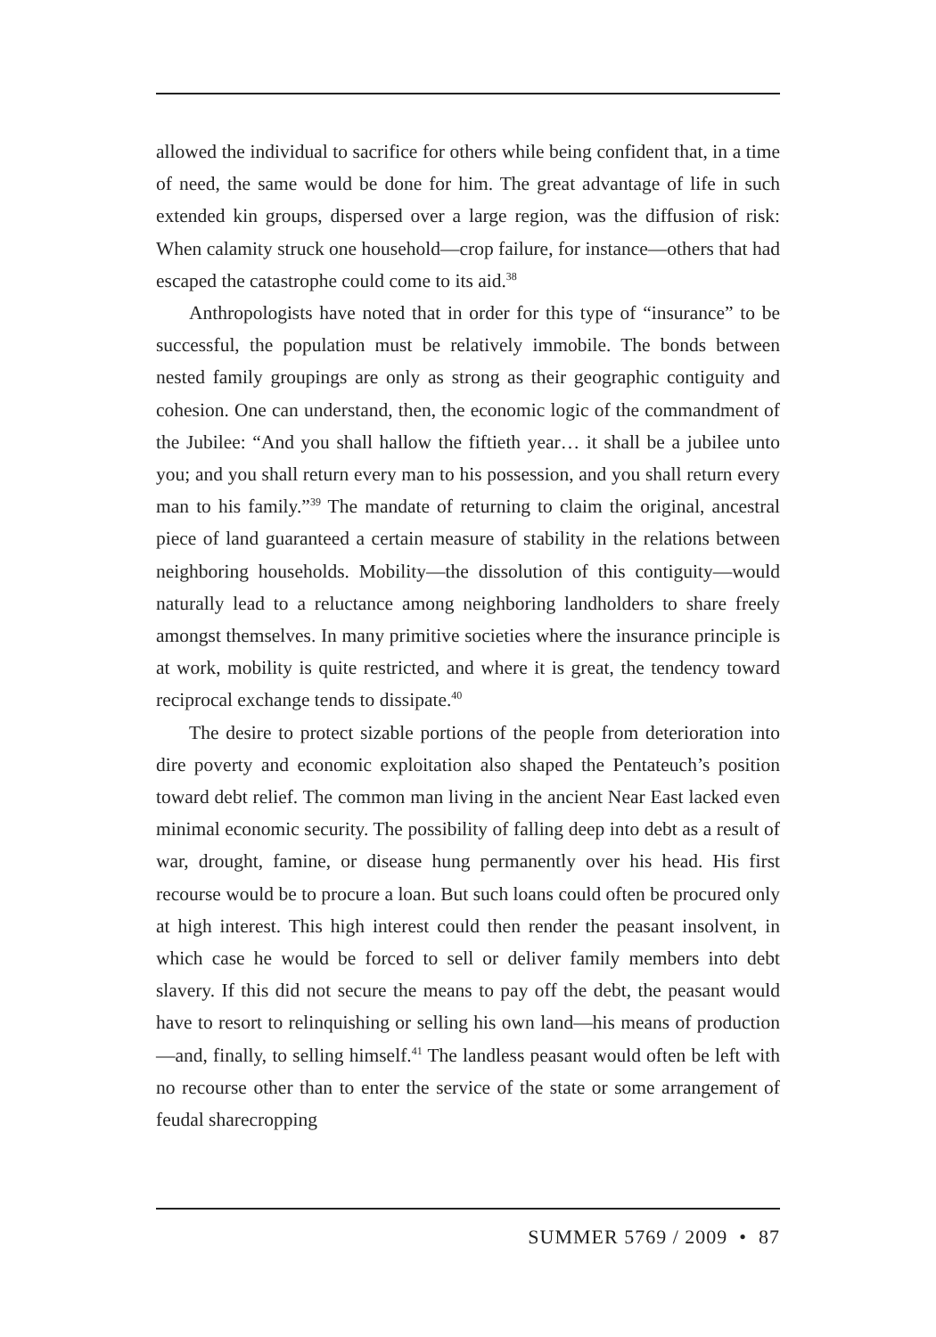allowed the individual to sacrifice for others while being confident that, in a time of need, the same would be done for him. The great advantage of life in such extended kin groups, dispersed over a large region, was the diffusion of risk: When calamity struck one household—crop failure, for instance—others that had escaped the catastrophe could come to its aid.<sup>38</sup>
Anthropologists have noted that in order for this type of “insurance” to be successful, the population must be relatively immobile. The bonds between nested family groupings are only as strong as their geographic contiguity and cohesion. One can understand, then, the economic logic of the commandment of the Jubilee: “And you shall hallow the fiftieth year… it shall be a jubilee unto you; and you shall return every man to his possession, and you shall return every man to his family.”<sup>39</sup> The mandate of returning to claim the original, ancestral piece of land guaranteed a certain measure of stability in the relations between neighboring households. Mobility—the dissolution of this contiguity—would naturally lead to a reluctance among neighboring landholders to share freely amongst themselves. In many primitive societies where the insurance principle is at work, mobility is quite restricted, and where it is great, the tendency toward reciprocal exchange tends to dissipate.<sup>40</sup>
The desire to protect sizable portions of the people from deterioration into dire poverty and economic exploitation also shaped the Pentateuch’s position toward debt relief. The common man living in the ancient Near East lacked even minimal economic security. The possibility of falling deep into debt as a result of war, drought, famine, or disease hung permanently over his head. His first recourse would be to procure a loan. But such loans could often be procured only at high interest. This high interest could then render the peasant insolvent, in which case he would be forced to sell or deliver family members into debt slavery. If this did not secure the means to pay off the debt, the peasant would have to resort to relinquishing or selling his own land—his means of production—and, finally, to selling himself.<sup>41</sup> The landless peasant would often be left with no recourse other than to enter the service of the state or some arrangement of feudal sharecropping
SUMMER 5769 / 2009 • 87